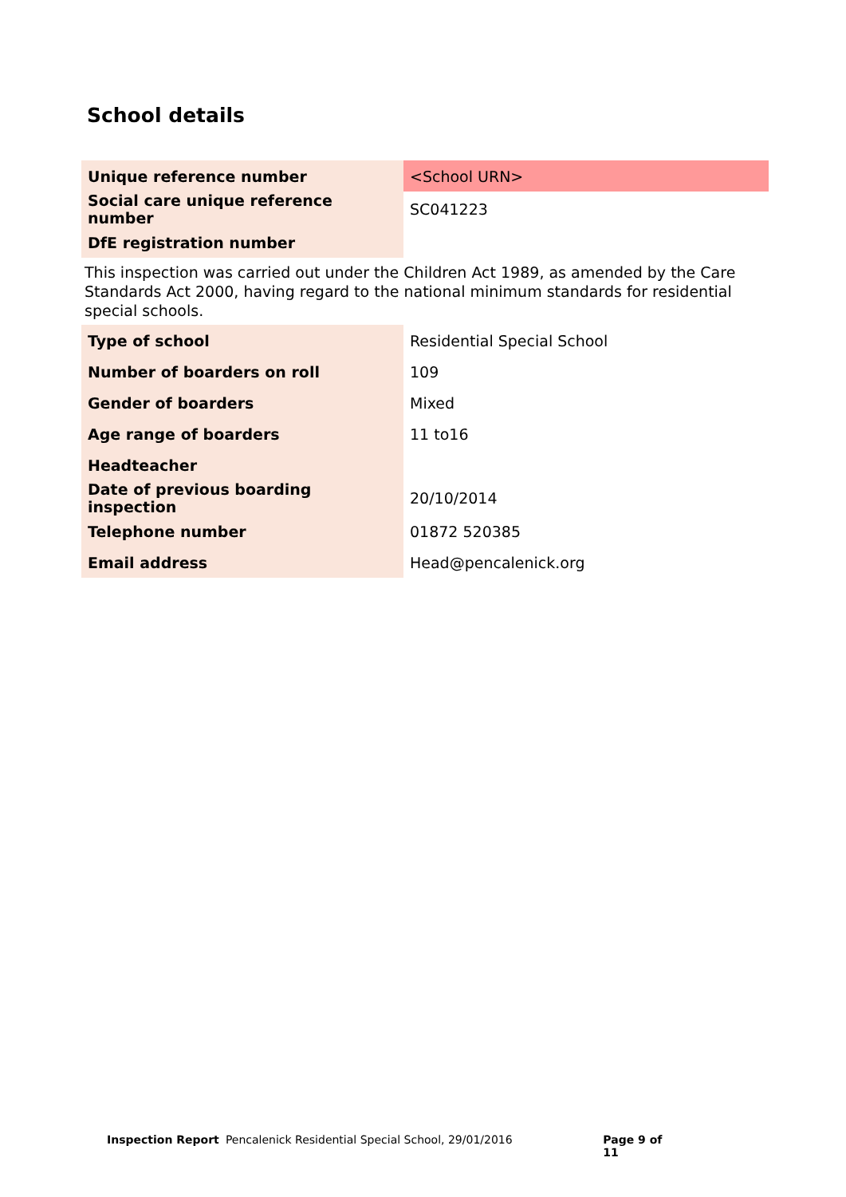School details
| Unique reference number | <School URN> |
| Social care unique reference number | SC041223 |
| DfE registration number | |
This inspection was carried out under the Children Act 1989, as amended by the Care Standards Act 2000, having regard to the national minimum standards for residential special schools.
| Type of school | Residential Special School |
| Number of boarders on roll | 109 |
| Gender of boarders | Mixed |
| Age range of boarders | 11 to16 |
| Headteacher | |
| Date of previous boarding inspection | 20/10/2014 |
| Telephone number | 01872 520385 |
| Email address | Head@pencalenick.org |
Inspection Report Pencalenick Residential Special School, 29/01/2016 Page 9 of 11